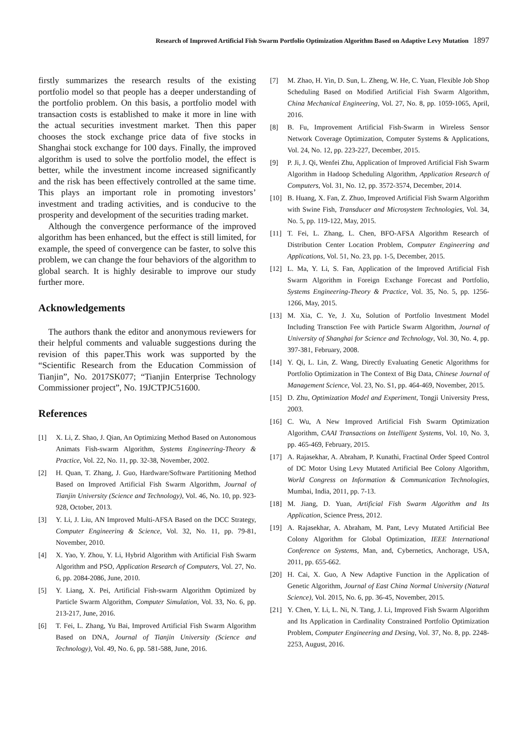Research of Improved Artificial Fish Swarm Portfolio Optimization Algorithm Based on Adaptive Levy Mutation 1897
firstly summarizes the research results of the existing portfolio model so that people has a deeper understanding of the portfolio problem. On this basis, a portfolio model with transaction costs is established to make it more in line with the actual securities investment market. Then this paper chooses the stock exchange price data of five stocks in Shanghai stock exchange for 100 days. Finally, the improved algorithm is used to solve the portfolio model, the effect is better, while the investment income increased significantly and the risk has been effectively controlled at the same time. This plays an important role in promoting investors’ investment and trading activities, and is conducive to the prosperity and development of the securities trading market.
Although the convergence performance of the improved algorithm has been enhanced, but the effect is still limited, for example, the speed of convergence can be faster, to solve this problem, we can change the four behaviors of the algorithm to global search. It is highly desirable to improve our study further more.
Acknowledgements
The authors thank the editor and anonymous reviewers for their helpful comments and valuable suggestions during the revision of this paper.This work was supported by the “Scientific Research from the Education Commission of Tianjin”, No. 2017SK077; “Tianjin Enterprise Technology Commissioner project”, No. 19JCTPJC51600.
References
[1] X. Li, Z. Shao, J. Qian, An Optimizing Method Based on Autonomous Animats Fish-swarm Algorithm, Systems Engineering-Theory & Practice, Vol. 22, No. 11, pp. 32-38, November, 2002.
[2] H. Quan, T. Zhang, J. Guo, Hardware/Software Partitioning Method Based on Improved Artificial Fish Swarm Algorithm, Journal of Tianjin University (Science and Technology), Vol. 46, No. 10, pp. 923-928, October, 2013.
[3] Y. Li, J. Liu, AN Improved Multi-AFSA Based on the DCC Strategy, Computer Engineering & Science, Vol. 32, No. 11, pp. 79-81, November, 2010.
[4] X. Yao, Y. Zhou, Y. Li, Hybrid Algorithm with Artificial Fish Swarm Algorithm and PSO, Application Research of Computers, Vol. 27, No. 6, pp. 2084-2086, June, 2010.
[5] Y. Liang, X. Pei, Artificial Fish-swarm Algorithm Optimized by Particle Swarm Algorithm, Computer Simulation, Vol. 33, No. 6, pp. 213-217, June, 2016.
[6] T. Fei, L. Zhang, Yu Bai, Improved Artificial Fish Swarm Algorithm Based on DNA, Journal of Tianjin University (Science and Technology), Vol. 49, No. 6, pp. 581-588, June, 2016.
[7] M. Zhao, H. Yin, D. Sun, L. Zheng, W. He, C. Yuan, Flexible Job Shop Scheduling Based on Modified Artificial Fish Swarm Algorithm, China Mechanical Engineering, Vol. 27, No. 8, pp. 1059-1065, April, 2016.
[8] B. Fu, Improvement Artificial Fish-Swarm in Wireless Sensor Network Coverage Optimization, Computer Systems & Applications, Vol. 24, No. 12, pp. 223-227, December, 2015.
[9] P. Ji, J. Qi, Wenfei Zhu, Application of Improved Artificial Fish Swarm Algorithm in Hadoop Scheduling Algorithm, Application Research of Computers, Vol. 31, No. 12, pp. 3572-3574, December, 2014.
[10] B. Huang, X. Fan, Z. Zhuo, Improved Artificial Fish Swarm Algorithm with Swine Fish, Transducer and Microsystem Technologies, Vol. 34, No. 5, pp. 119-122, May, 2015.
[11] T. Fei, L. Zhang, L. Chen, BFO-AFSA Algorithm Research of Distribution Center Location Problem, Computer Engineering and Applications, Vol. 51, No. 23, pp. 1-5, December, 2015.
[12] L. Ma, Y. Li, S. Fan, Application of the Improved Artificial Fish Swarm Algorithm in Foreign Exchange Forecast and Portfolio, Systems Engineering-Theory & Practice, Vol. 35, No. 5, pp. 1256-1266, May, 2015.
[13] M. Xia, C. Ye, J. Xu, Solution of Portfolio Investment Model Including Transction Fee with Particle Swarm Algorithm, Journal of University of Shanghai for Science and Technology, Vol. 30, No. 4, pp. 397-381, February, 2008.
[14] Y. Qi, L. Lin, Z. Wang, Directly Evaluating Genetic Algorithms for Portfolio Optimization in The Context of Big Data, Chinese Journal of Management Science, Vol. 23, No. S1, pp. 464-469, November, 2015.
[15] D. Zhu, Optimization Model and Experiment, Tongji University Press, 2003.
[16] C. Wu, A New Improved Artificial Fish Swarm Optimization Algorithm, CAAI Transactions on Intelligent Systems, Vol. 10, No. 3, pp. 465-469, February, 2015.
[17] A. Rajasekhar, A. Abraham, P. Kunathi, Fractinal Order Speed Control of DC Motor Using Levy Mutated Artificial Bee Colony Algorithm, World Congress on Information & Communication Technologies, Mumbai, India, 2011, pp. 7-13.
[18] M. Jiang, D. Yuan, Artificial Fish Swarm Algorithm and Its Application, Science Press, 2012.
[19] A. Rajasekhar, A. Abraham, M. Pant, Levy Mutated Artificial Bee Colony Algorithm for Global Optimization, IEEE International Conference on Systems, Man, and, Cybernetics, Anchorage, USA, 2011, pp. 655-662.
[20] H. Cai, X. Guo, A New Adaptive Function in the Application of Genetic Algorithm, Journal of East China Normal University (Natural Science), Vol. 2015, No. 6, pp. 36-45, November, 2015.
[21] Y. Chen, Y. Li, L. Ni, N. Tang, J. Li, Improved Fish Swarm Algorithm and Its Application in Cardinality Constrained Portfolio Optimization Problem, Computer Engineering and Desing, Vol. 37, No. 8, pp. 2248-2253, August, 2016.